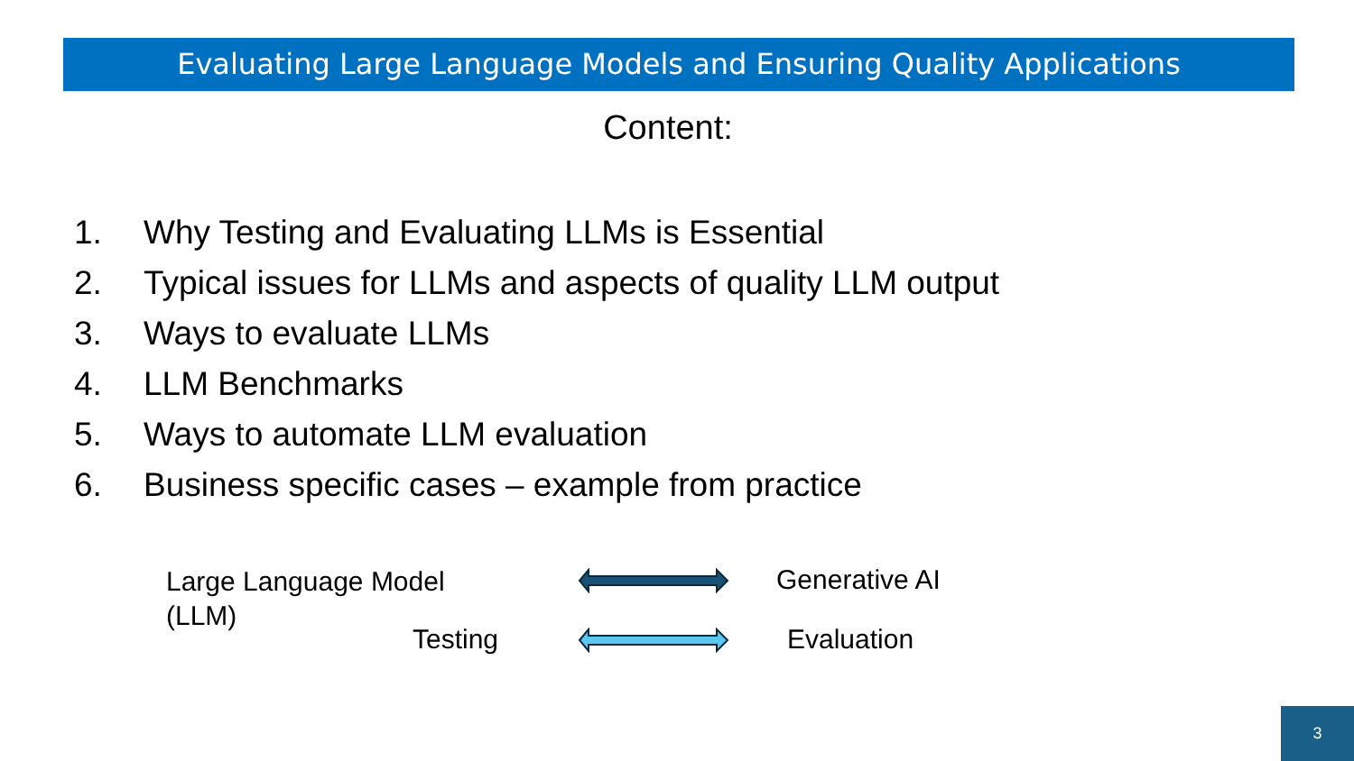Evaluating Large Language Models and Ensuring Quality Applications
Content:
1. Why Testing and Evaluating LLMs is Essential
2. Typical issues for LLMs and aspects of quality LLM output
3. Ways to evaluate LLMs
4. LLM Benchmarks
5. Ways to automate LLM evaluation
6. Business specific cases – example from practice
Large Language Model
(LLM)
Generative AI
Testing Evaluation
3